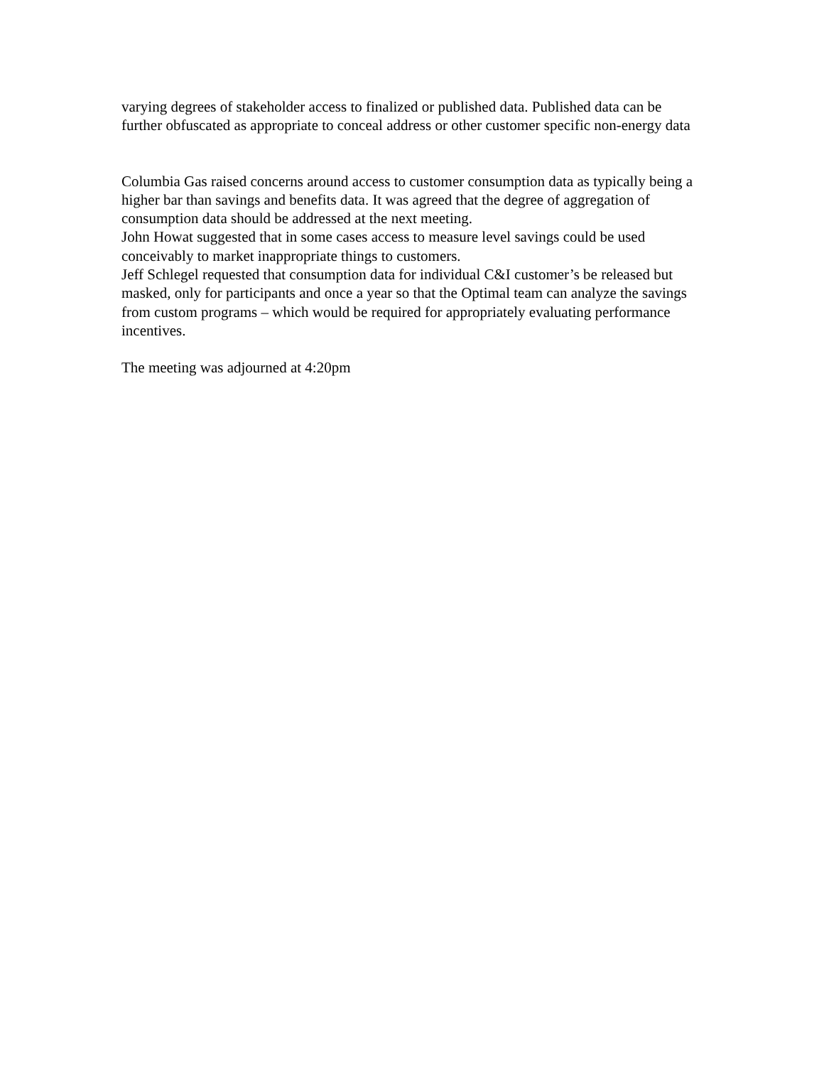varying degrees of stakeholder access to finalized or published data. Published data can be further obfuscated as appropriate to conceal address or other customer specific non-energy data
Columbia Gas raised concerns around access to customer consumption data as typically being a higher bar than savings and benefits data. It was agreed that the degree of aggregation of consumption data should be addressed at the next meeting.
John Howat suggested that in some cases access to measure level savings could be used conceivably to market inappropriate things to customers.
Jeff Schlegel requested that consumption data for individual C&I customer’s be released but masked, only for participants and once a year so that the Optimal team can analyze the savings from custom programs – which would be required for appropriately evaluating performance incentives.
The meeting was adjourned at 4:20pm